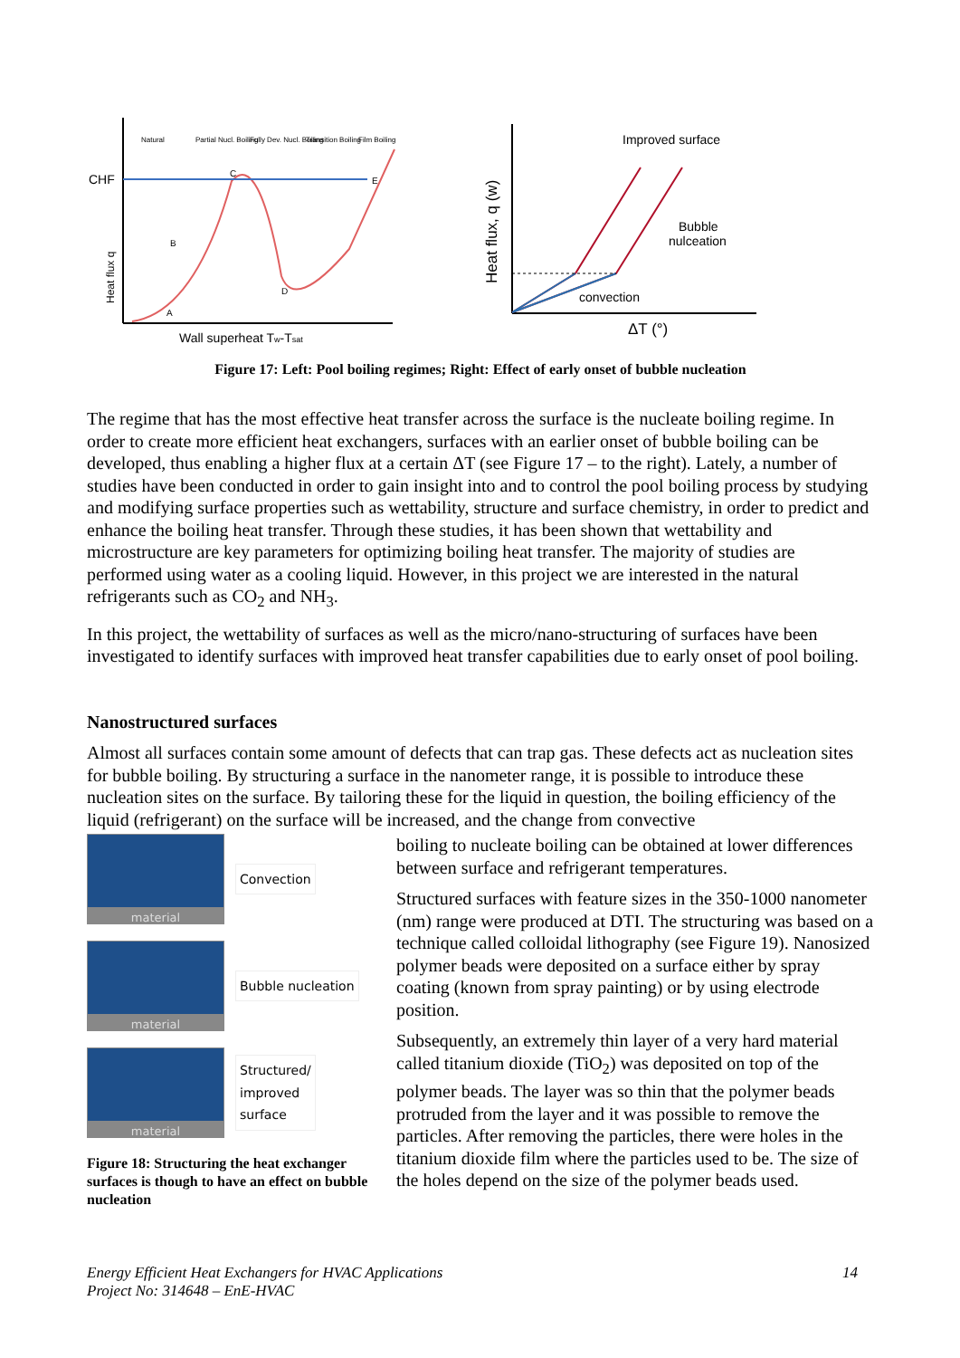CHF
Heat flux q
B
C
D
A
E
Natural
Partial Nucl. Boiling
Fully Dev. Nucl. Boiling
Transition Boiling
Film Boiling
Wall superheat Tw-Tsat
Heat flux, q (w)
Improved surface
Bubble
nulceation
convection
ΔT (°)
Figure 17: Left: Pool boiling regimes; Right: Effect of early onset of bubble nucleation
The regime that has the most effective heat transfer across the surface is the nucleate boiling regime. In order to create more efficient heat exchangers, surfaces with an earlier onset of bubble boiling can be developed, thus enabling a higher flux at a certain ΔT (see Figure 17 – to the right). Lately, a number of studies have been conducted in order to gain insight into and to control the pool boiling process by studying and modifying surface properties such as wettability, structure and surface chemistry, in order to predict and enhance the boiling heat transfer. Through these studies, it has been shown that wettability and microstructure are key parameters for optimizing boiling heat transfer. The majority of studies are performed using water as a cooling liquid. However, in this project we are interested in the natural refrigerants such as CO<sub>2</sub> and NH<sub>3</sub>.
In this project, the wettability of surfaces as well as the micro/nano-structuring of surfaces have been investigated to identify surfaces with improved heat transfer capabilities due to early onset of pool boiling.
Nanostructured surfaces
Almost all surfaces contain some amount of defects that can trap gas. These defects act as nucleation sites for bubble boiling. By structuring a surface in the nanometer range, it is possible to introduce these nucleation sites on the surface. By tailoring these for the liquid in question, the boiling efficiency of the liquid (refrigerant) on the surface will be increased, and the change from convective
material
Convection
material
Bubble nucleation
material
Structured/
improved
surface
Figure 18: Structuring the heat exchanger surfaces is though to have an effect on bubble nucleation
boiling to nucleate boiling can be obtained at lower differences between surface and refrigerant temperatures.
Structured surfaces with feature sizes in the 350-1000 nanometer (nm) range were produced at DTI. The structuring was based on a technique called colloidal lithography (see Figure 19). Nanosized polymer beads were deposited on a surface either by spray coating (known from spray painting) or by using electrode position.
Subsequently, an extremely thin layer of a very hard material called titanium dioxide (TiO<sub>2</sub>) was deposited on top of the polymer beads. The layer was so thin that the polymer beads protruded from the layer and it was possible to remove the particles. After removing the particles, there were holes in the titanium dioxide film where the particles used to be. The size of the holes depend on the size of the polymer beads used.
Energy Efficient Heat Exchangers for HVAC Applications
Project No: 314648 – EnE-HVAC
14